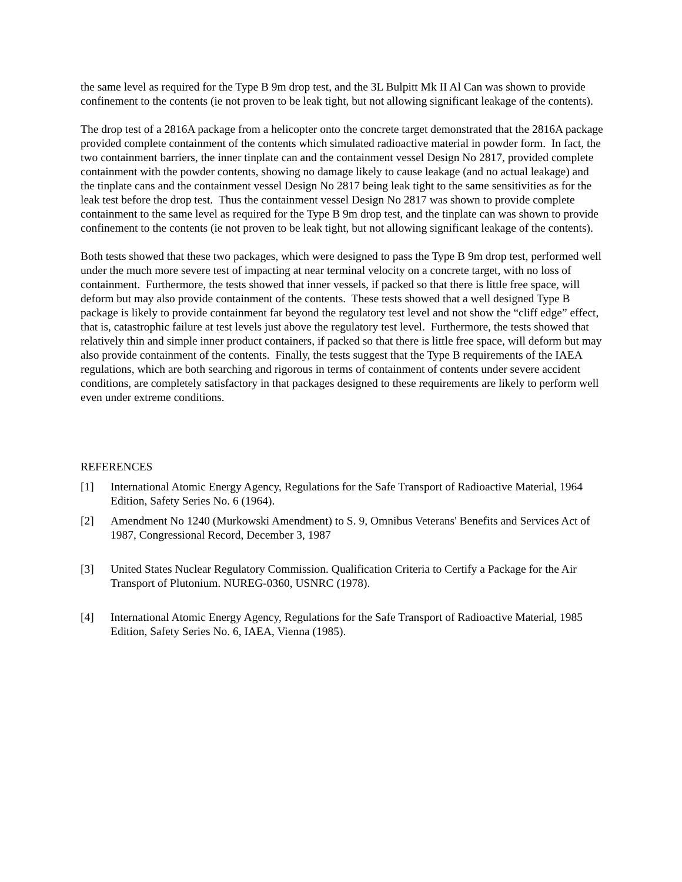the same level as required for the Type B 9m drop test, and the 3L Bulpitt Mk II Al Can was shown to provide confinement to the contents (ie not proven to be leak tight, but not allowing significant leakage of the contents).
The drop test of a 2816A package from a helicopter onto the concrete target demonstrated that the 2816A package provided complete containment of the contents which simulated radioactive material in powder form. In fact, the two containment barriers, the inner tinplate can and the containment vessel Design No 2817, provided complete containment with the powder contents, showing no damage likely to cause leakage (and no actual leakage) and the tinplate cans and the containment vessel Design No 2817 being leak tight to the same sensitivities as for the leak test before the drop test. Thus the containment vessel Design No 2817 was shown to provide complete containment to the same level as required for the Type B 9m drop test, and the tinplate can was shown to provide confinement to the contents (ie not proven to be leak tight, but not allowing significant leakage of the contents).
Both tests showed that these two packages, which were designed to pass the Type B 9m drop test, performed well under the much more severe test of impacting at near terminal velocity on a concrete target, with no loss of containment. Furthermore, the tests showed that inner vessels, if packed so that there is little free space, will deform but may also provide containment of the contents. These tests showed that a well designed Type B package is likely to provide containment far beyond the regulatory test level and not show the “cliff edge” effect, that is, catastrophic failure at test levels just above the regulatory test level. Furthermore, the tests showed that relatively thin and simple inner product containers, if packed so that there is little free space, will deform but may also provide containment of the contents. Finally, the tests suggest that the Type B requirements of the IAEA regulations, which are both searching and rigorous in terms of containment of contents under severe accident conditions, are completely satisfactory in that packages designed to these requirements are likely to perform well even under extreme conditions.
REFERENCES
[1] International Atomic Energy Agency, Regulations for the Safe Transport of Radioactive Material, 1964 Edition, Safety Series No. 6 (1964).
[2] Amendment No 1240 (Murkowski Amendment) to S. 9, Omnibus Veterans' Benefits and Services Act of 1987, Congressional Record, December 3, 1987
[3] United States Nuclear Regulatory Commission. Qualification Criteria to Certify a Package for the Air Transport of Plutonium. NUREG-0360, USNRC (1978).
[4] International Atomic Energy Agency, Regulations for the Safe Transport of Radioactive Material, 1985 Edition, Safety Series No. 6, IAEA, Vienna (1985).